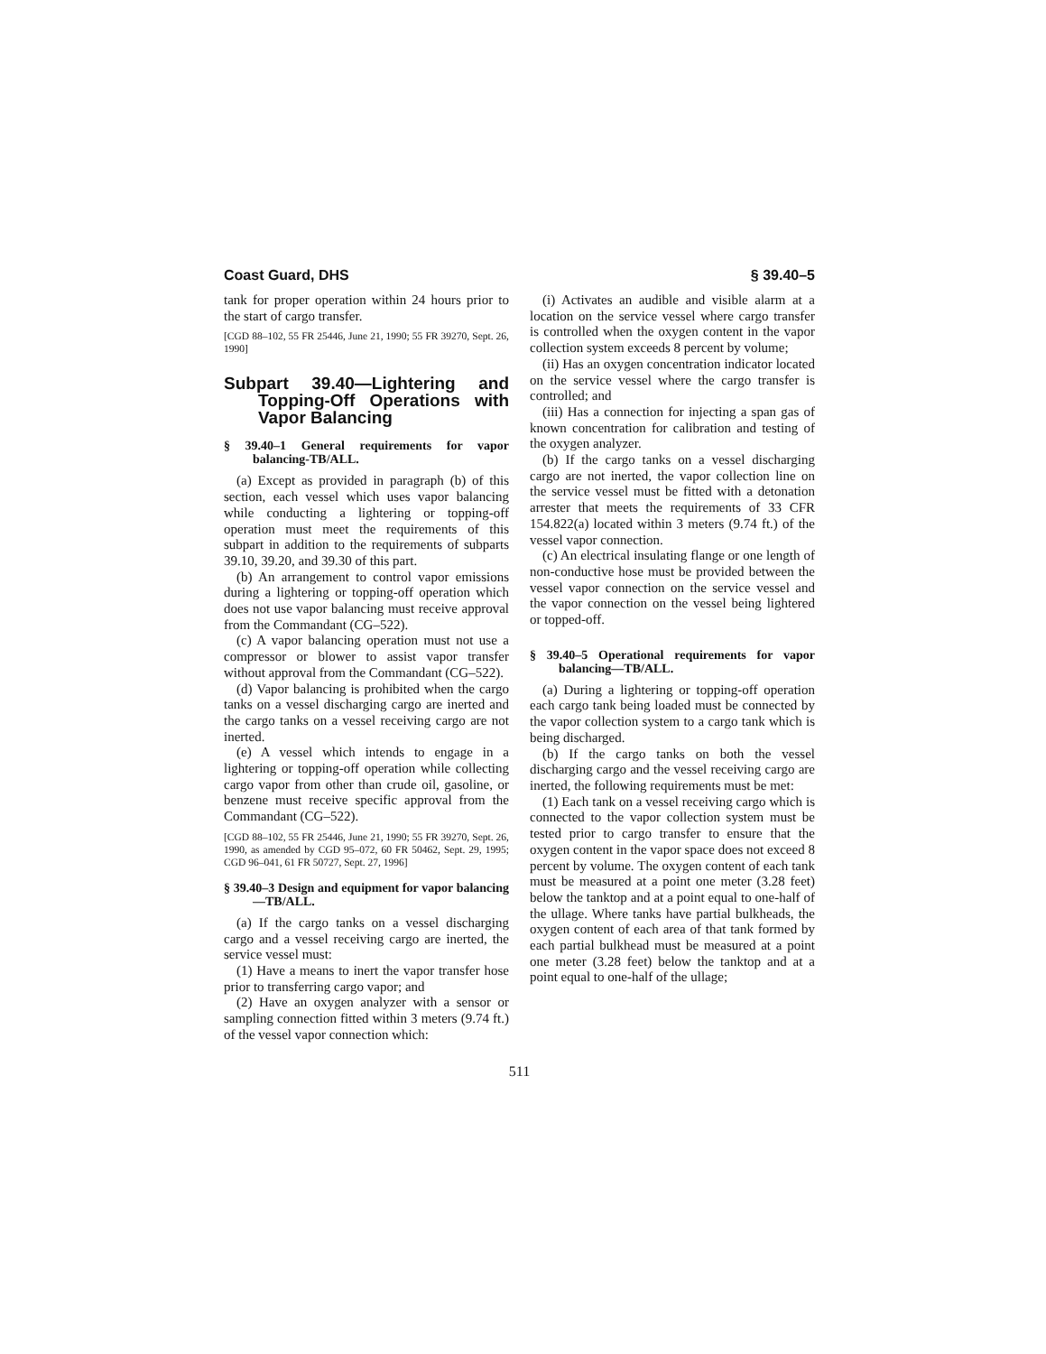Coast Guard, DHS § 39.40–5
tank for proper operation within 24 hours prior to the start of cargo transfer.
[CGD 88–102, 55 FR 25446, June 21, 1990; 55 FR 39270, Sept. 26, 1990]
Subpart 39.40—Lightering and Topping-Off Operations with Vapor Balancing
§ 39.40–1 General requirements for vapor balancing-TB/ALL.
(a) Except as provided in paragraph (b) of this section, each vessel which uses vapor balancing while conducting a lightering or topping-off operation must meet the requirements of this subpart in addition to the requirements of subparts 39.10, 39.20, and 39.30 of this part.
(b) An arrangement to control vapor emissions during a lightering or topping-off operation which does not use vapor balancing must receive approval from the Commandant (CG–522).
(c) A vapor balancing operation must not use a compressor or blower to assist vapor transfer without approval from the Commandant (CG–522).
(d) Vapor balancing is prohibited when the cargo tanks on a vessel discharging cargo are inerted and the cargo tanks on a vessel receiving cargo are not inerted.
(e) A vessel which intends to engage in a lightering or topping-off operation while collecting cargo vapor from other than crude oil, gasoline, or benzene must receive specific approval from the Commandant (CG–522).
[CGD 88–102, 55 FR 25446, June 21, 1990; 55 FR 39270, Sept. 26, 1990, as amended by CGD 95–072, 60 FR 50462, Sept. 29, 1995; CGD 96–041, 61 FR 50727, Sept. 27, 1996]
§ 39.40–3 Design and equipment for vapor balancing—TB/ALL.
(a) If the cargo tanks on a vessel discharging cargo and a vessel receiving cargo are inerted, the service vessel must:
(1) Have a means to inert the vapor transfer hose prior to transferring cargo vapor; and
(2) Have an oxygen analyzer with a sensor or sampling connection fitted within 3 meters (9.74 ft.) of the vessel vapor connection which:
(i) Activates an audible and visible alarm at a location on the service vessel where cargo transfer is controlled when the oxygen content in the vapor collection system exceeds 8 percent by volume;
(ii) Has an oxygen concentration indicator located on the service vessel where the cargo transfer is controlled; and
(iii) Has a connection for injecting a span gas of known concentration for calibration and testing of the oxygen analyzer.
(b) If the cargo tanks on a vessel discharging cargo are not inerted, the vapor collection line on the service vessel must be fitted with a detonation arrester that meets the requirements of 33 CFR 154.822(a) located within 3 meters (9.74 ft.) of the vessel vapor connection.
(c) An electrical insulating flange or one length of non-conductive hose must be provided between the vessel vapor connection on the service vessel and the vapor connection on the vessel being lightered or topped-off.
§ 39.40–5 Operational requirements for vapor balancing—TB/ALL.
(a) During a lightering or topping-off operation each cargo tank being loaded must be connected by the vapor collection system to a cargo tank which is being discharged.
(b) If the cargo tanks on both the vessel discharging cargo and the vessel receiving cargo are inerted, the following requirements must be met:
(1) Each tank on a vessel receiving cargo which is connected to the vapor collection system must be tested prior to cargo transfer to ensure that the oxygen content in the vapor space does not exceed 8 percent by volume. The oxygen content of each tank must be measured at a point one meter (3.28 feet) below the tanktop and at a point equal to one-half of the ullage. Where tanks have partial bulkheads, the oxygen content of each area of that tank formed by each partial bulkhead must be measured at a point one meter (3.28 feet) below the tanktop and at a point equal to one-half of the ullage;
511